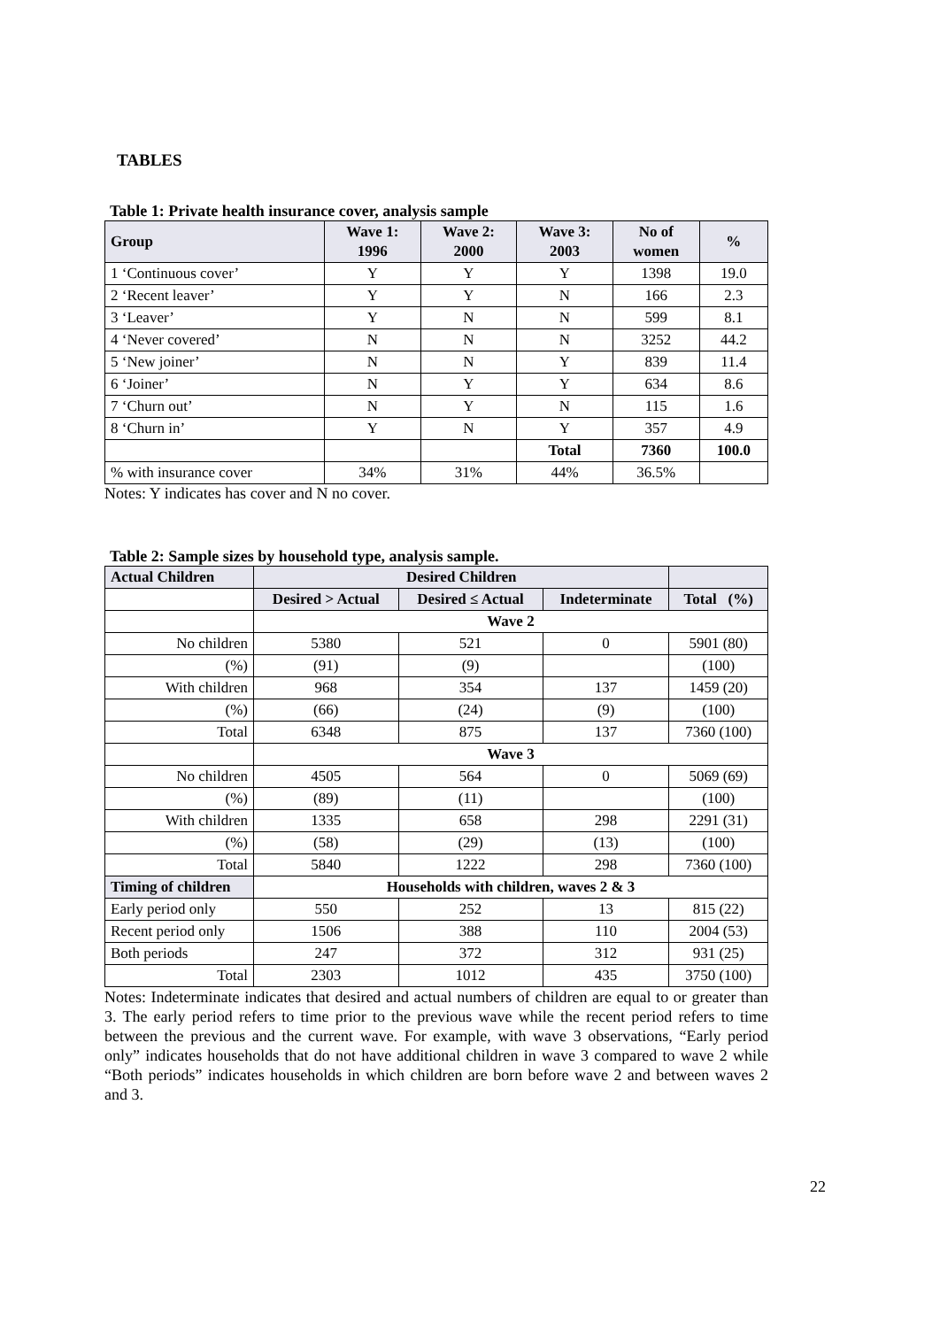TABLES
Table 1: Private health insurance cover, analysis sample
| Group | Wave 1: 1996 | Wave 2: 2000 | Wave 3: 2003 | No of women | % |
| --- | --- | --- | --- | --- | --- |
| 1 ‘Continuous cover’ | Y | Y | Y | 1398 | 19.0 |
| 2 ‘Recent leaver’ | Y | Y | N | 166 | 2.3 |
| 3 ‘Leaver’ | Y | N | N | 599 | 8.1 |
| 4 ‘Never covered’ | N | N | N | 3252 | 44.2 |
| 5 ‘New joiner’ | N | N | Y | 839 | 11.4 |
| 6 ‘Joiner’ | N | Y | Y | 634 | 8.6 |
| 7 ‘Churn out’ | N | Y | N | 115 | 1.6 |
| 8 ‘Churn in’ | Y | N | Y | 357 | 4.9 |
| | | | Total | 7360 | 100.0 |
| % with insurance cover | 34% | 31% | 44% | 36.5% | |
Notes: Y indicates has cover and N no cover.
Table 2: Sample sizes by household type, analysis sample.
| Actual Children | Desired Children | | | |
| --- | --- | --- | --- | --- |
| | Desired > Actual | Desired ≤ Actual | Indeterminate | Total (%) |
| | Wave 2 | | | |
| No children | 5380 | 521 | 0 | 5901 (80) |
| (%) | (91) | (9) | | (100) |
| With children | 968 | 354 | 137 | 1459 (20) |
| (%) | (66) | (24) | (9) | (100) |
| Total | 6348 | 875 | 137 | 7360 (100) |
| | Wave 3 | | | |
| No children | 4505 | 564 | 0 | 5069 (69) |
| (%) | (89) | (11) | | (100) |
| With children | 1335 | 658 | 298 | 2291 (31) |
| (%) | (58) | (29) | (13) | (100) |
| Total | 5840 | 1222 | 298 | 7360 (100) |
| Timing of children | Households with children, waves 2 & 3 | | | |
| Early period only | 550 | 252 | 13 | 815 (22) |
| Recent period only | 1506 | 388 | 110 | 2004 (53) |
| Both periods | 247 | 372 | 312 | 931 (25) |
| Total | 2303 | 1012 | 435 | 3750 (100) |
Notes: Indeterminate indicates that desired and actual numbers of children are equal to or greater than 3. The early period refers to time prior to the previous wave while the recent period refers to time between the previous and the current wave. For example, with wave 3 observations, “Early period only” indicates households that do not have additional children in wave 3 compared to wave 2 while “Both periods” indicates households in which children are born before wave 2 and between waves 2 and 3.
22